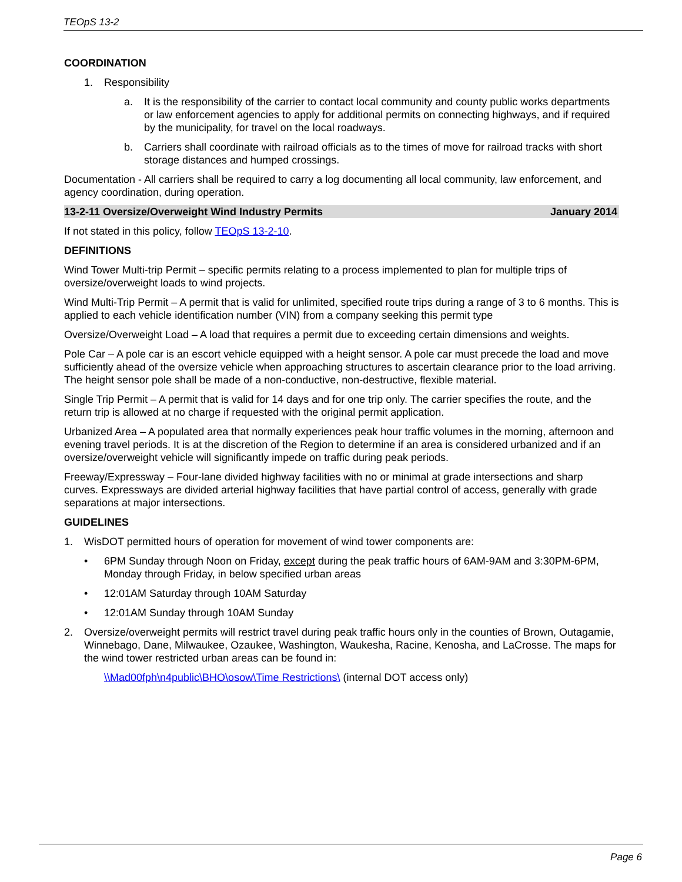TEOpS 13-2
COORDINATION
1. Responsibility
a. It is the responsibility of the carrier to contact local community and county public works departments or law enforcement agencies to apply for additional permits on connecting highways, and if required by the municipality, for travel on the local roadways.
b. Carriers shall coordinate with railroad officials as to the times of move for railroad tracks with short storage distances and humped crossings.
Documentation - All carriers shall be required to carry a log documenting all local community, law enforcement, and agency coordination, during operation.
13-2-11 Oversize/Overweight Wind Industry Permits January 2014
If not stated in this policy, follow TEOpS 13-2-10.
DEFINITIONS
Wind Tower Multi-trip Permit – specific permits relating to a process implemented to plan for multiple trips of oversize/overweight loads to wind projects.
Wind Multi-Trip Permit – A permit that is valid for unlimited, specified route trips during a range of 3 to 6 months. This is applied to each vehicle identification number (VIN) from a company seeking this permit type
Oversize/Overweight Load – A load that requires a permit due to exceeding certain dimensions and weights.
Pole Car – A pole car is an escort vehicle equipped with a height sensor. A pole car must precede the load and move sufficiently ahead of the oversize vehicle when approaching structures to ascertain clearance prior to the load arriving. The height sensor pole shall be made of a non-conductive, non-destructive, flexible material.
Single Trip Permit – A permit that is valid for 14 days and for one trip only. The carrier specifies the route, and the return trip is allowed at no charge if requested with the original permit application.
Urbanized Area – A populated area that normally experiences peak hour traffic volumes in the morning, afternoon and evening travel periods. It is at the discretion of the Region to determine if an area is considered urbanized and if an oversize/overweight vehicle will significantly impede on traffic during peak periods.
Freeway/Expressway – Four-lane divided highway facilities with no or minimal at grade intersections and sharp curves. Expressways are divided arterial highway facilities that have partial control of access, generally with grade separations at major intersections.
GUIDELINES
1. WisDOT permitted hours of operation for movement of wind tower components are:
• 6PM Sunday through Noon on Friday, except during the peak traffic hours of 6AM-9AM and 3:30PM-6PM, Monday through Friday, in below specified urban areas
• 12:01AM Saturday through 10AM Saturday
• 12:01AM Sunday through 10AM Sunday
2. Oversize/overweight permits will restrict travel during peak traffic hours only in the counties of Brown, Outagamie, Winnebago, Dane, Milwaukee, Ozaukee, Washington, Waukesha, Racine, Kenosha, and LaCrosse. The maps for the wind tower restricted urban areas can be found in:
\\Mad00fph\n4public\BHO\osow\Time Restrictions\ (internal DOT access only)
Page 6